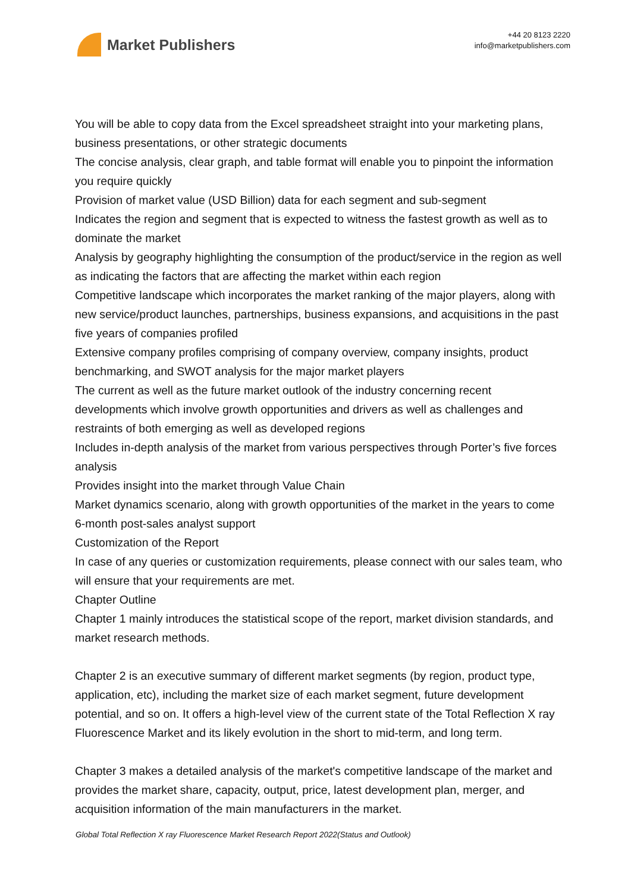Market Publishers
+44 20 8123 2220
info@marketpublishers.com
You will be able to copy data from the Excel spreadsheet straight into your marketing plans, business presentations, or other strategic documents
The concise analysis, clear graph, and table format will enable you to pinpoint the information you require quickly
Provision of market value (USD Billion) data for each segment and sub-segment
Indicates the region and segment that is expected to witness the fastest growth as well as to dominate the market
Analysis by geography highlighting the consumption of the product/service in the region as well as indicating the factors that are affecting the market within each region
Competitive landscape which incorporates the market ranking of the major players, along with new service/product launches, partnerships, business expansions, and acquisitions in the past five years of companies profiled
Extensive company profiles comprising of company overview, company insights, product benchmarking, and SWOT analysis for the major market players
The current as well as the future market outlook of the industry concerning recent developments which involve growth opportunities and drivers as well as challenges and restraints of both emerging as well as developed regions
Includes in-depth analysis of the market from various perspectives through Porter’s five forces analysis
Provides insight into the market through Value Chain
Market dynamics scenario, along with growth opportunities of the market in the years to come
6-month post-sales analyst support
Customization of the Report
In case of any queries or customization requirements, please connect with our sales team, who will ensure that your requirements are met.
Chapter Outline
Chapter 1 mainly introduces the statistical scope of the report, market division standards, and market research methods.
Chapter 2 is an executive summary of different market segments (by region, product type, application, etc), including the market size of each market segment, future development potential, and so on. It offers a high-level view of the current state of the Total Reflection X ray Fluorescence Market and its likely evolution in the short to mid-term, and long term.
Chapter 3 makes a detailed analysis of the market's competitive landscape of the market and provides the market share, capacity, output, price, latest development plan, merger, and acquisition information of the main manufacturers in the market.
Global Total Reflection X ray Fluorescence Market Research Report 2022(Status and Outlook)